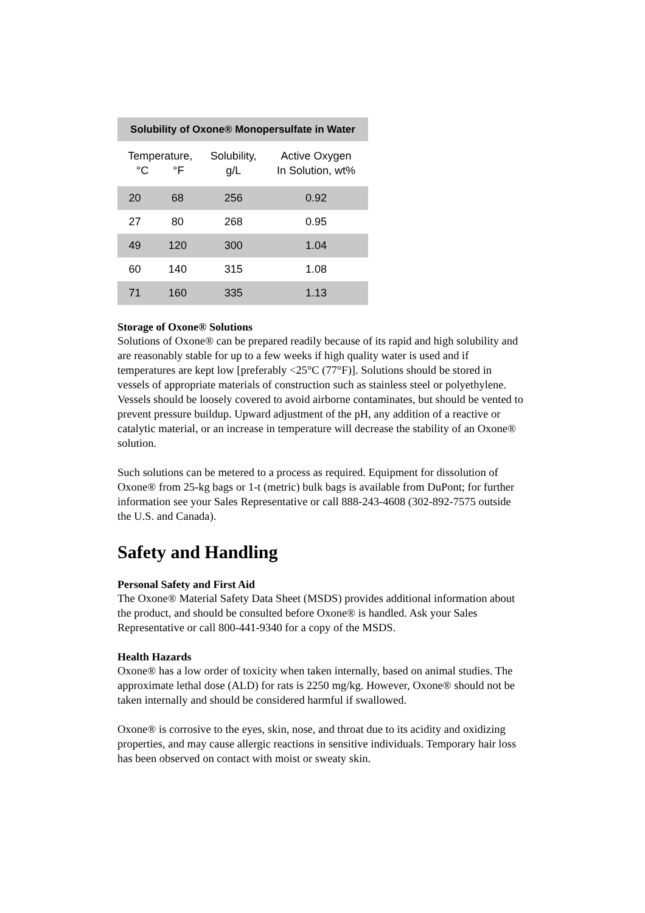| Solubility of Oxone® Monopersulfate in Water | | | |
| --- | --- | --- | --- |
| Temperature, °C °F | | Solubility, g/L | Active Oxygen In Solution, wt% |
| 20 | 68 | 256 | 0.92 |
| 27 | 80 | 268 | 0.95 |
| 49 | 120 | 300 | 1.04 |
| 60 | 140 | 315 | 1.08 |
| 71 | 160 | 335 | 1.13 |
Storage of Oxone® Solutions
Solutions of Oxone® can be prepared readily because of its rapid and high solubility and are reasonably stable for up to a few weeks if high quality water is used and if temperatures are kept low [preferably <25°C (77°F)]. Solutions should be stored in vessels of appropriate materials of construction such as stainless steel or polyethylene. Vessels should be loosely covered to avoid airborne contaminates, but should be vented to prevent pressure buildup. Upward adjustment of the pH, any addition of a reactive or catalytic material, or an increase in temperature will decrease the stability of an Oxone® solution.
Such solutions can be metered to a process as required. Equipment for dissolution of Oxone® from 25-kg bags or 1-t (metric) bulk bags is available from DuPont; for further information see your Sales Representative or call 888-243-4608 (302-892-7575 outside the U.S. and Canada).
Safety and Handling
Personal Safety and First Aid
The Oxone® Material Safety Data Sheet (MSDS) provides additional information about the product, and should be consulted before Oxone® is handled. Ask your Sales Representative or call 800-441-9340 for a copy of the MSDS.
Health Hazards
Oxone® has a low order of toxicity when taken internally, based on animal studies. The approximate lethal dose (ALD) for rats is 2250 mg/kg. However, Oxone® should not be taken internally and should be considered harmful if swallowed.
Oxone® is corrosive to the eyes, skin, nose, and throat due to its acidity and oxidizing properties, and may cause allergic reactions in sensitive individuals. Temporary hair loss has been observed on contact with moist or sweaty skin.